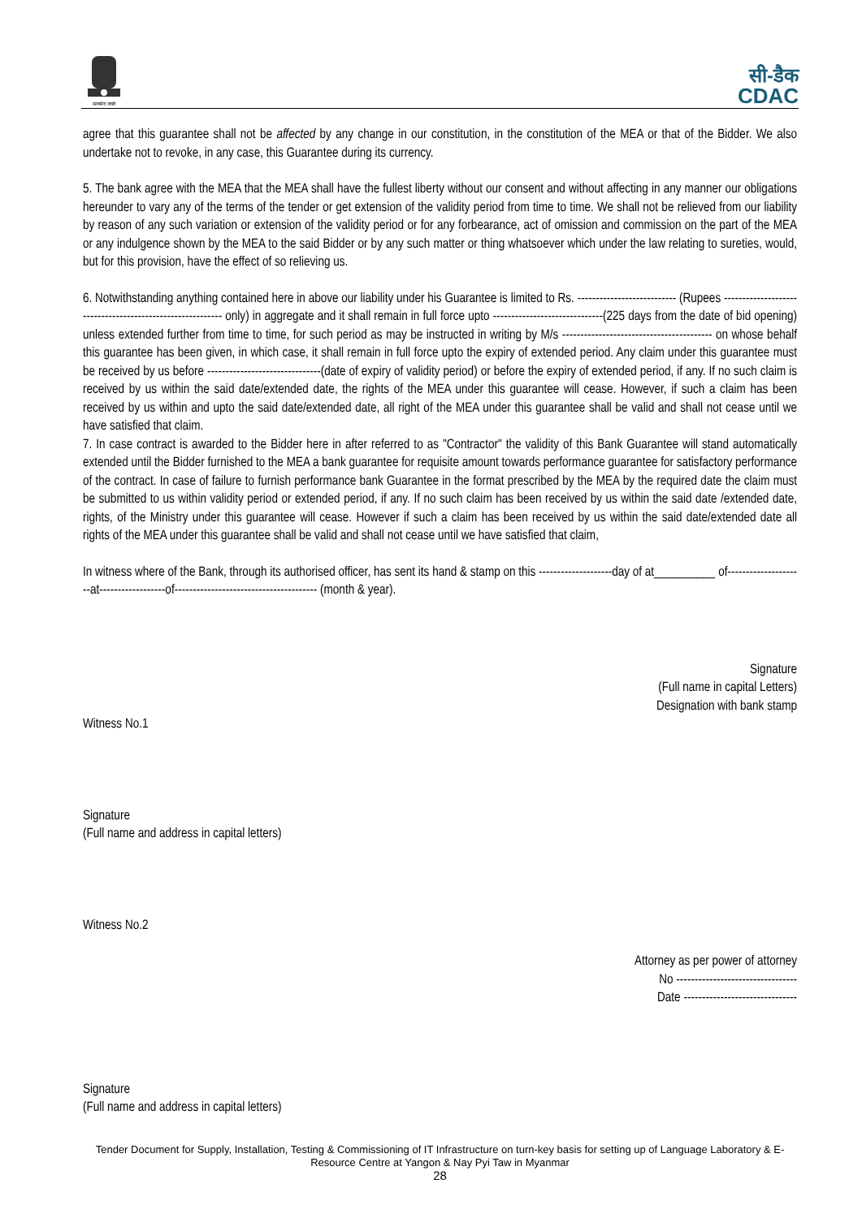सत्यमेव जयते
सी-डैक
CDAC
agree that this guarantee shall not be affected by any change in our constitution, in the constitution of the MEA or that of the Bidder. We also undertake not to revoke, in any case, this Guarantee during its currency.
5. The bank agree with the MEA that the MEA shall have the fullest liberty without our consent and without affecting in any manner our obligations hereunder to vary any of the terms of the tender or get extension of the validity period from time to time. We shall not be relieved from our liability by reason of any such variation or extension of the validity period or for any forbearance, act of omission and commission on the part of the MEA or any indulgence shown by the MEA to the said Bidder or by any such matter or thing whatsoever which under the law relating to sureties, would, but for this provision, have the effect of so relieving us.
6. Notwithstanding anything contained here in above our liability under his Guarantee is limited to Rs. --------------------------- (Rupees ---------------------------------------------------------- only) in aggregate and it shall remain in full force upto ------------------------------(225 days from the date of bid opening) unless extended further from time to time, for such period as may be instructed in writing by M/s ----------------------------------------- on whose behalf this guarantee has been given, in which case, it shall remain in full force upto the expiry of extended period. Any claim under this guarantee must be received by us before -------------------------------(date of expiry of validity period) or before the expiry of extended period, if any. If no such claim is received by us within the said date/extended date, the rights of the MEA under this guarantee will cease. However, if such a claim has been received by us within and upto the said date/extended date, all right of the MEA under this guarantee shall be valid and shall not cease until we have satisfied that claim.
7. In case contract is awarded to the Bidder here in after referred to as "Contractor" the validity of this Bank Guarantee will stand automatically extended until the Bidder furnished to the MEA a bank guarantee for requisite amount towards performance guarantee for satisfactory performance of the contract. In case of failure to furnish performance bank Guarantee in the format prescribed by the MEA by the required date the claim must be submitted to us within validity period or extended period, if any. If no such claim has been received by us within the said date /extended date, rights, of the Ministry under this guarantee will cease. However if such a claim has been received by us within the said date/extended date all rights of the MEA under this guarantee shall be valid and shall not cease until we have satisfied that claim,
In witness where of the Bank, through its authorised officer, has sent its hand & stamp on this --------------------day of at__________ of---------------------at------------------of--------------------------------------- (month & year).
Signature
(Full name in capital Letters)
Designation with bank stamp
Witness No.1
Signature
(Full name and address in capital letters)
Witness No.2
Attorney as per power of attorney
No ---------------------------------
Date -------------------------------
Signature
(Full name and address in capital letters)
Tender Document for Supply, Installation, Testing & Commissioning of IT Infrastructure on turn-key basis for setting up of Language Laboratory & E-Resource Centre at Yangon & Nay Pyi Taw in Myanmar
28